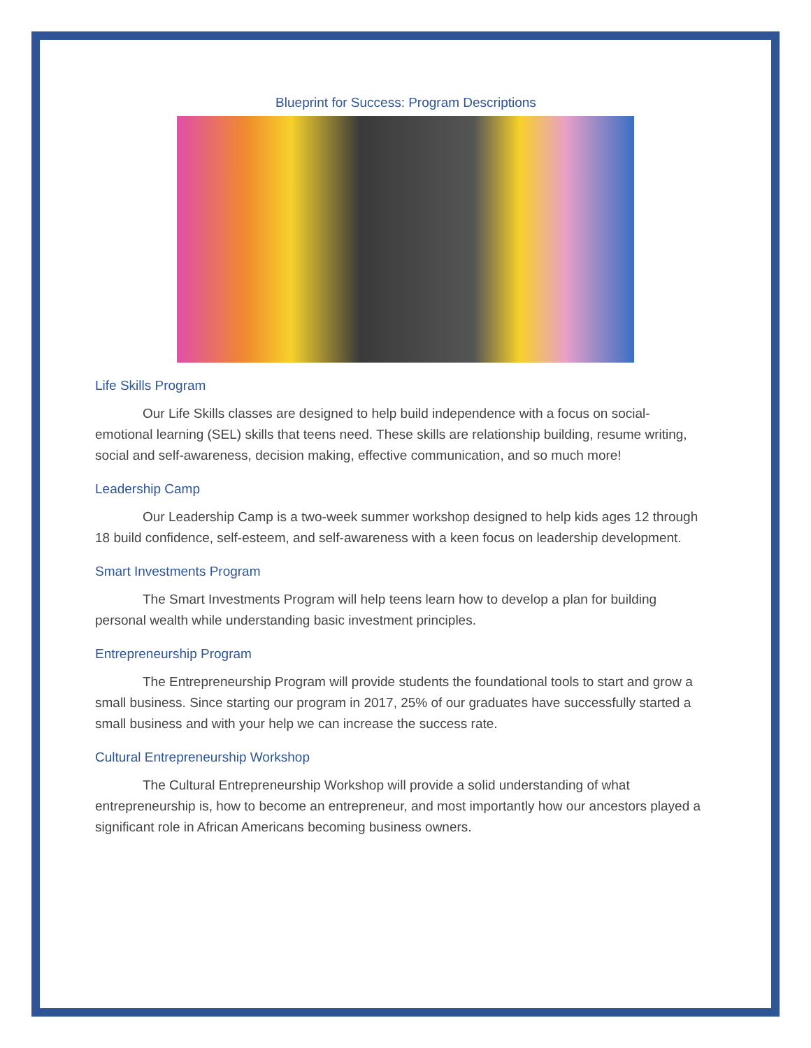Blueprint for Success: Program Descriptions
Life Skills Program
Our Life Skills classes are designed to help build independence with a focus on social-emotional learning (SEL) skills that teens need. These skills are relationship building, resume writing, social and self-awareness, decision making, effective communication, and so much more!
Leadership Camp
Our Leadership Camp is a two-week summer workshop designed to help kids ages 12 through 18 build confidence, self-esteem, and self-awareness with a keen focus on leadership development.
Smart Investments Program
The Smart Investments Program will help teens learn how to develop a plan for building personal wealth while understanding basic investment principles.
Entrepreneurship Program
The Entrepreneurship Program will provide students the foundational tools to start and grow a small business. Since starting our program in 2017, 25% of our graduates have successfully started a small business and with your help we can increase the success rate.
Cultural Entrepreneurship Workshop
The Cultural Entrepreneurship Workshop will provide a solid understanding of what entrepreneurship is, how to become an entrepreneur, and most importantly how our ancestors played a significant role in African Americans becoming business owners.